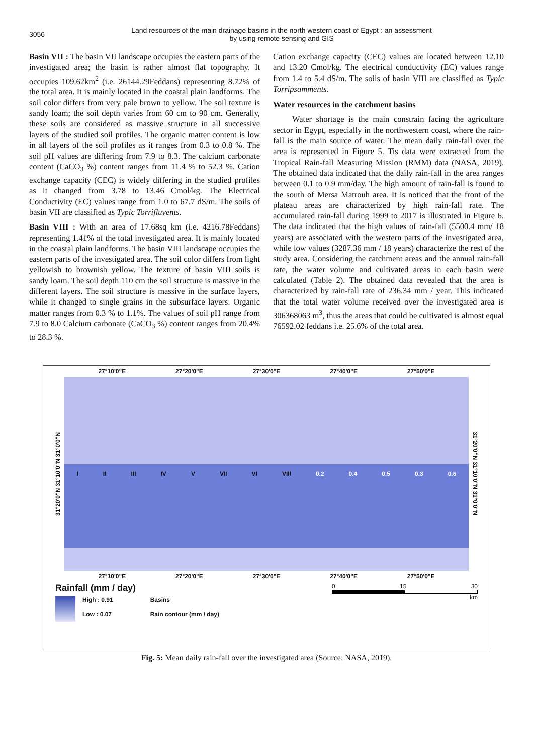3056
Land resources of the main drainage basins in the north western coast of Egypt : an assessment
by using remote sensing and GIS
Basin VII : The basin VII landscape occupies the eastern parts of the investigated area; the basin is rather almost flat topography. It occupies 109.62km<sup>2</sup> (i.e. 26144.29Feddans) representing 8.72% of the total area. It is mainly located in the coastal plain landforms. The soil color differs from very pale brown to yellow. The soil texture is sandy loam; the soil depth varies from 60 cm to 90 cm. Generally, these soils are considered as massive structure in all successive layers of the studied soil profiles. The organic matter content is low in all layers of the soil profiles as it ranges from 0.3 to 0.8 %. The soil pH values are differing from 7.9 to 8.3. The calcium carbonate content (CaCO<sub>3</sub> %) content ranges from 11.4 % to 52.3 %. Cation exchange capacity (CEC) is widely differing in the studied profiles as it changed from 3.78 to 13.46 Cmol/kg. The Electrical Conductivity (EC) values range from 1.0 to 67.7 dS/m. The soils of basin VII are classified as Typic Torrifluvents.
Basin VIII : With an area of 17.68sq km (i.e. 4216.78Feddans) representing 1.41% of the total investigated area. It is mainly located in the coastal plain landforms. The basin VIII landscape occupies the eastern parts of the investigated area. The soil color differs from light yellowish to brownish yellow. The texture of basin VIII soils is sandy loam. The soil depth 110 cm the soil structure is massive in the different layers. The soil structure is massive in the surface layers, while it changed to single grains in the subsurface layers. Organic matter ranges from 0.3 % to 1.1%. The values of soil pH range from 7.9 to 8.0 Calcium carbonate (CaCO<sub>3</sub> %) content ranges from 20.4% to 28.3 %.
Cation exchange capacity (CEC) values are located between 12.10 and 13.20 Cmol/kg. The electrical conductivity (EC) values range from 1.4 to 5.4 dS/m. The soils of basin VIII are classified as Typic Torripsamments.
Water resources in the catchment basins
Water shortage is the main constrain facing the agriculture sector in Egypt, especially in the northwestern coast, where the rain-fall is the main source of water. The mean daily rain-fall over the area is represented in Figure 5. Tis data were extracted from the Tropical Rain-fall Measuring Mission (RMM) data (NASA, 2019). The obtained data indicated that the daily rain-fall in the area ranges between 0.1 to 0.9 mm/day. The high amount of rain-fall is found to the south of Mersa Matrouh area. It is noticed that the front of the plateau areas are characterized by high rain-fall rate. The accumulated rain-fall during 1999 to 2017 is illustrated in Figure 6. The data indicated that the high values of rain-fall (5500.4 mm/ 18 years) are associated with the western parts of the investigated area, while low values (3287.36 mm / 18 years) characterize the rest of the study area. Considering the catchment areas and the annual rain-fall rate, the water volume and cultivated areas in each basin were calculated (Table 2). The obtained data revealed that the area is characterized by rain-fall rate of 236.34 mm / year. This indicated that the total water volume received over the investigated area is 306368063 m<sup>3</sup>, thus the areas that could be cultivated is almost equal 76592.02 feddans i.e. 25.6% of the total area.
27°10'0"E 27°20'0"E 27°30'0"E 27°40'0"E 27°50'0"E
31°20'0"N 31°10'0"N 31°0'0"N
I II III IV V VII VI VIII 0.2 0.4 0.5 0.3 0.6
31°20'0"N 31°10'0"N 31°0'0"N
27°10'0"E 27°20'0"E 27°30'0"E 27°40'0"E 27°50'0"E
Rainfall (mm / day)
High : 0.91
Low : 0.07
Basins
Rain contour (mm / day)
0 15 30
km
Fig. 5: Mean daily rain-fall over the investigated area (Source: NASA, 2019).